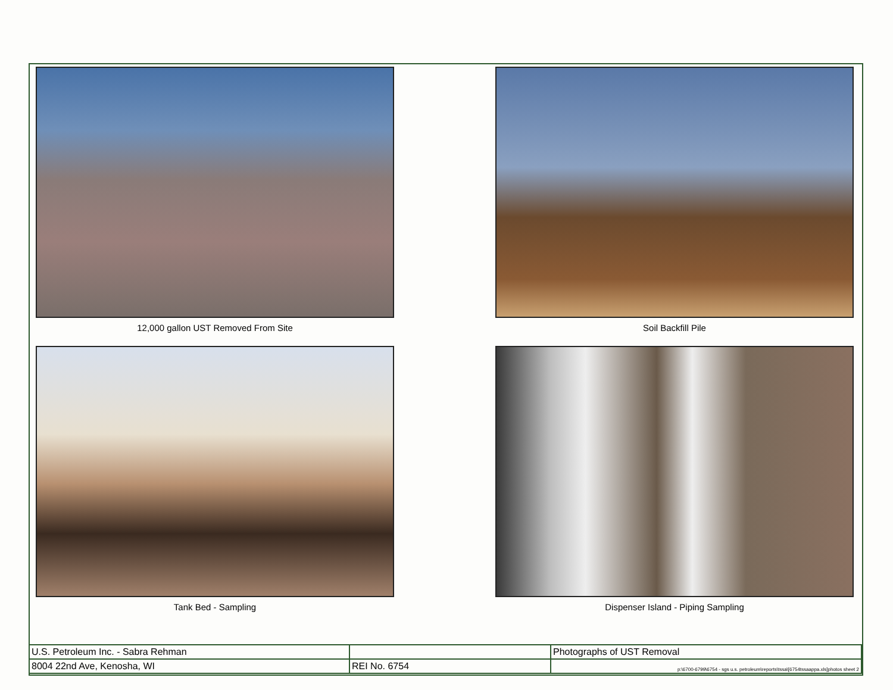12,000 gallon UST Removed From Site
Soil Backfill Pile
Tank Bed - Sampling
Dispenser Island - Piping Sampling
| U.S. Petroleum Inc. - Sabra Rehman | | Photographs of UST Removal |
| 8004 22nd Ave, Kenosha, WI | REI No. 6754 | p:\6700-6799\6754 - sgs u.s. petroleum\reports\tssa\[6754tssaappa.xls]photos sheet 2 |